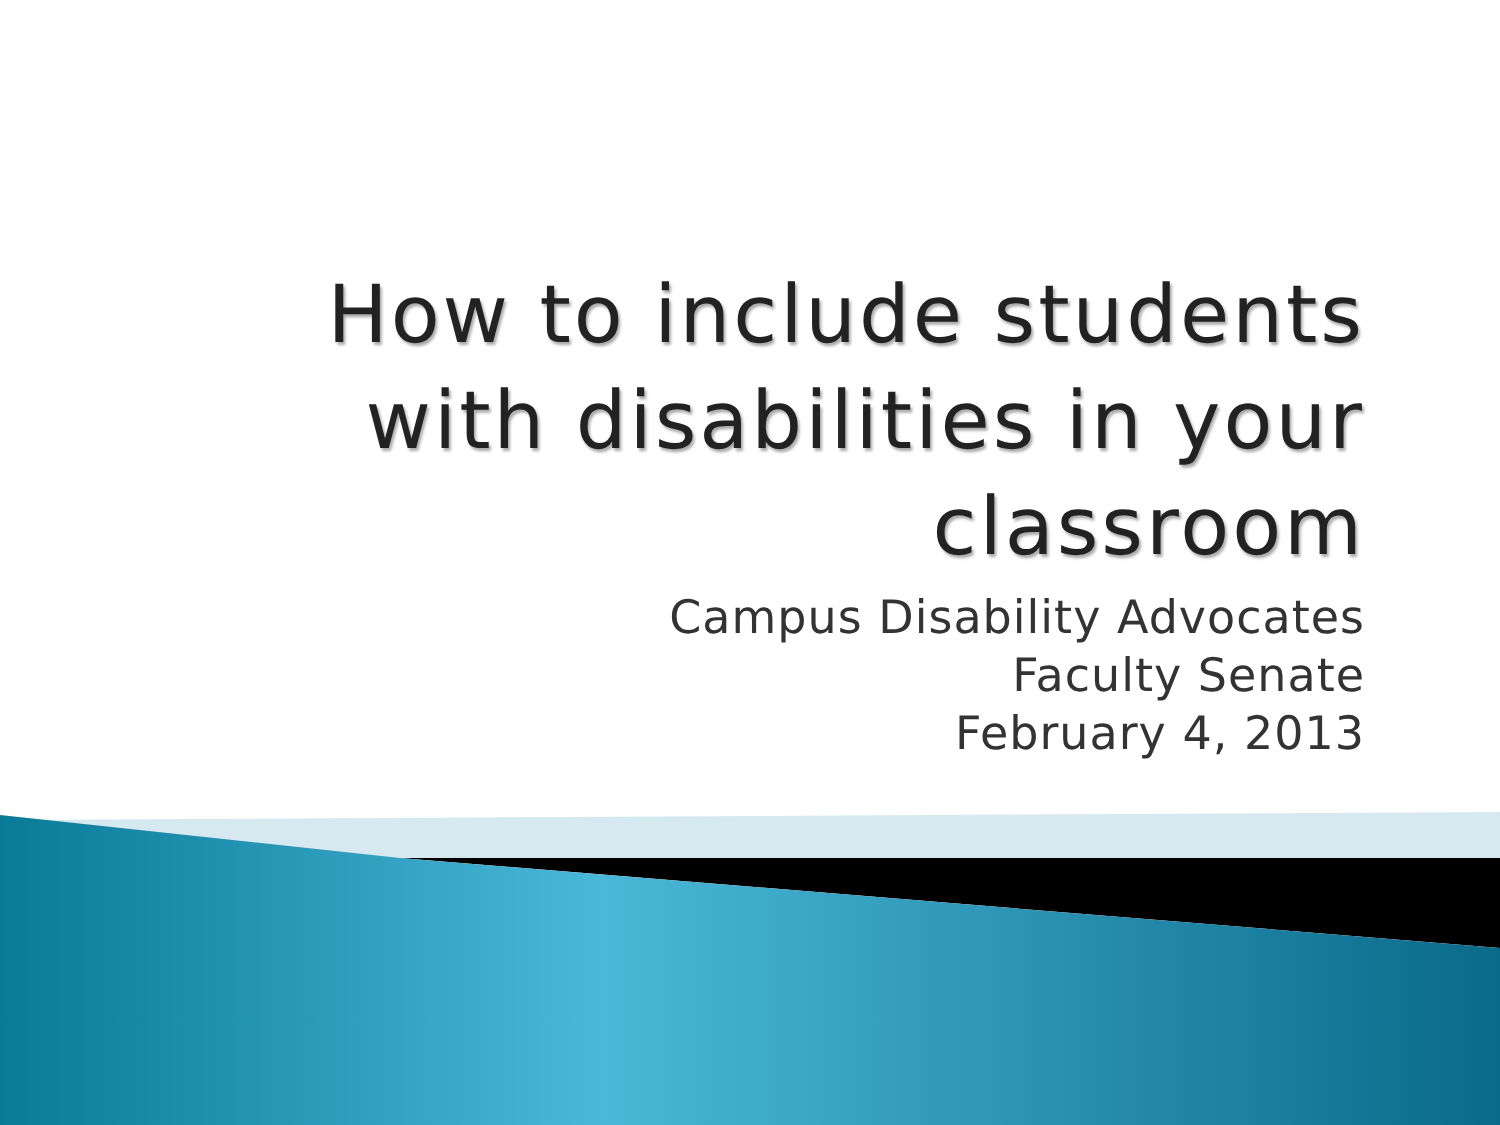How to include students
with disabilities in your
classroom
Campus Disability Advocates
Faculty Senate
February 4, 2013